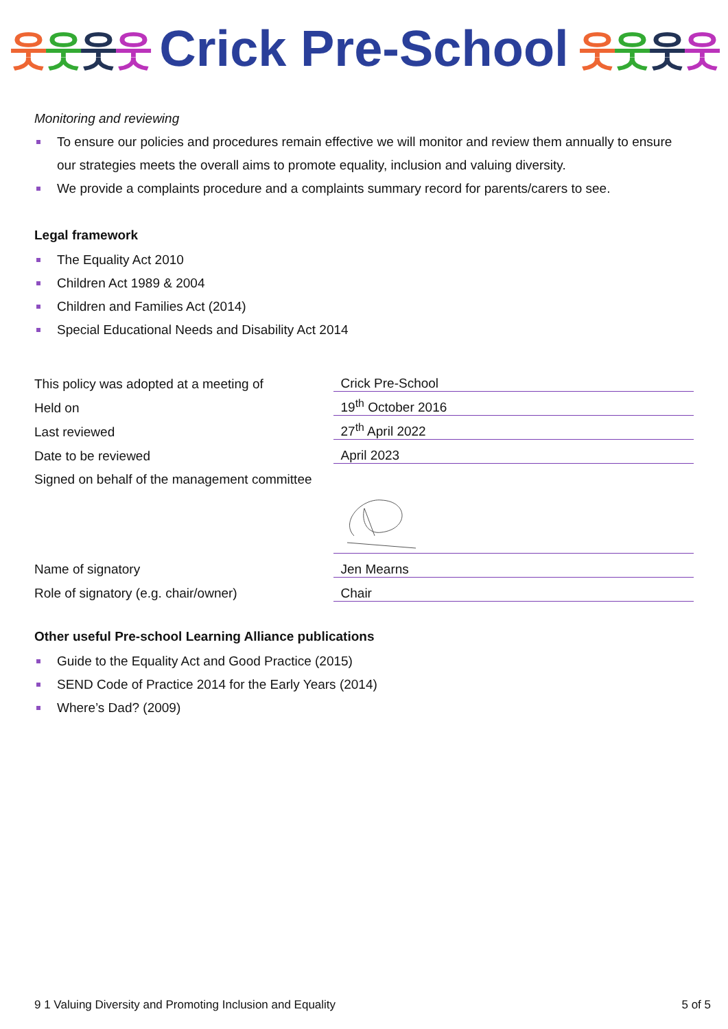웃웃웃웃 Crick Pre-School 웃웃웃웃
Monitoring and reviewing
To ensure our policies and procedures remain effective we will monitor and review them annually to ensure our strategies meets the overall aims to promote equality, inclusion and valuing diversity.
We provide a complaints procedure and a complaints summary record for parents/carers to see.
Legal framework
The Equality Act 2010
Children Act 1989 & 2004
Children and Families Act (2014)
Special Educational Needs and Disability Act 2014
| This policy was adopted at a meeting of | Crick Pre-School |
| Held on | 19<sup>th</sup> October 2016 |
| Last reviewed | 27<sup>th</sup> April 2022 |
| Date to be reviewed | April 2023 |
| Signed on behalf of the management committee | |
| Name of signatory | Jen Mearns |
| Role of signatory (e.g. chair/owner) | Chair |
Other useful Pre-school Learning Alliance publications
Guide to the Equality Act and Good Practice (2015)
SEND Code of Practice 2014 for the Early Years (2014)
Where’s Dad? (2009)
9 1 Valuing Diversity and Promoting Inclusion and Equality 5 of 5